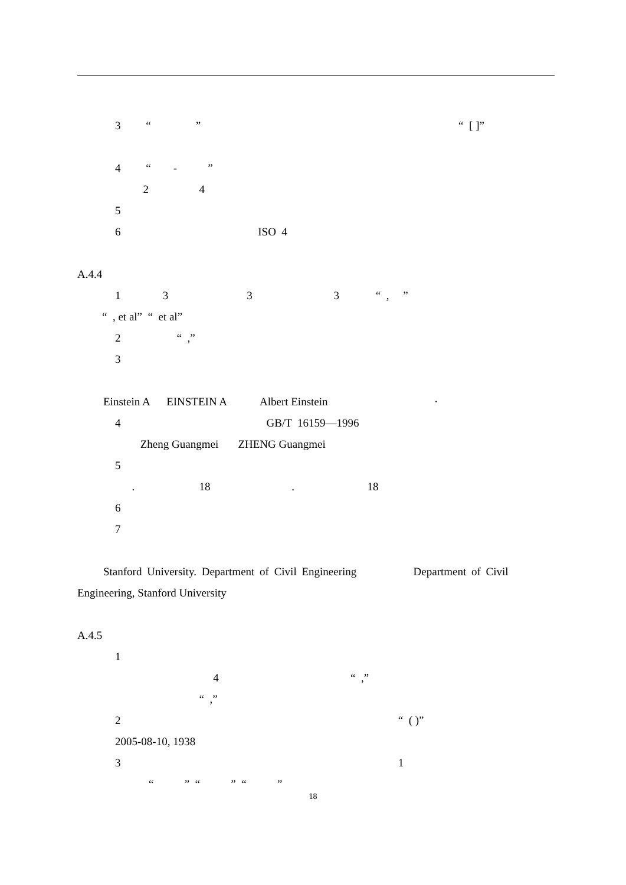3 “ ” “ [ ]”
4 “ - ”
2 4
5
6 ISO 4
A.4.4
1 3 3 3 “ , ”
“ , et al” “ et al”
2 “ ,”
3
Einstein A EINSTEIN A Albert Einstein ·
4 GB/T 16159—1996
Zheng Guangmei ZHENG Guangmei
5
. 18 . 18
6
7
Stanford University. Department of Civil Engineering Department of Civil
Engineering, Stanford University
A.4.5
1
4 “ ,”
“ ,”
2 “ ( )”
2005-08-10, 1938
3 1
“ ” “ ” “ ”
18